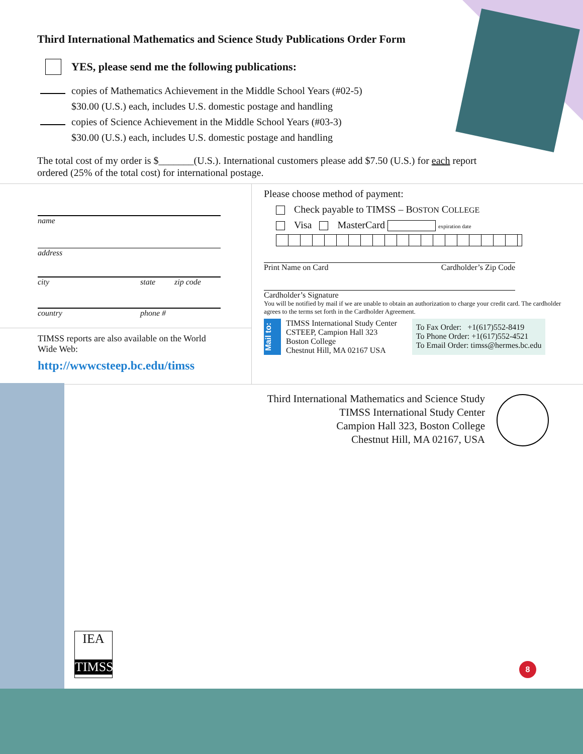Third International Mathematics and Science Study Publications Order Form
YES, please send me the following publications:
copies of Mathematics Achievement in the Middle School Years (#02-5)
$30.00 (U.S.) each, includes U.S. domestic postage and handling
copies of Science Achievement in the Middle School Years (#03-3)
$30.00 (U.S.) each, includes U.S. domestic postage and handling
The total cost of my order is $_______(U.S.). International customers please add $7.50 (U.S.) for each report ordered (25% of the total cost) for international postage.
name
address
city state zip code
country phone #
TIMSS reports are also available on the World Wide Web:
http://wwwcsteep.bc.edu/timss
Please choose method of payment:
Check payable to TIMSS – BOSTON COLLEGE
Visa MasterCard expiration date
Print Name on Card Cardholder’s Zip Code
Cardholder’s Signature
You will be notified by mail if we are unable to obtain an authorization to charge your credit card. The cardholder agrees to the terms set forth in the Cardholder Agreement.
Mail to:
TIMSS International Study Center
CSTEEP, Campion Hall 323
Boston College
Chestnut Hill, MA 02167 USA
To Fax Order: +1(617)552-8419
To Phone Order: +1(617)552-4521
To Email Order: timss@hermes.bc.edu
Third International Mathematics and Science Study
TIMSS International Study Center
Campion Hall 323, Boston College
Chestnut Hill, MA 02167, USA
IEA
TIMSS
8